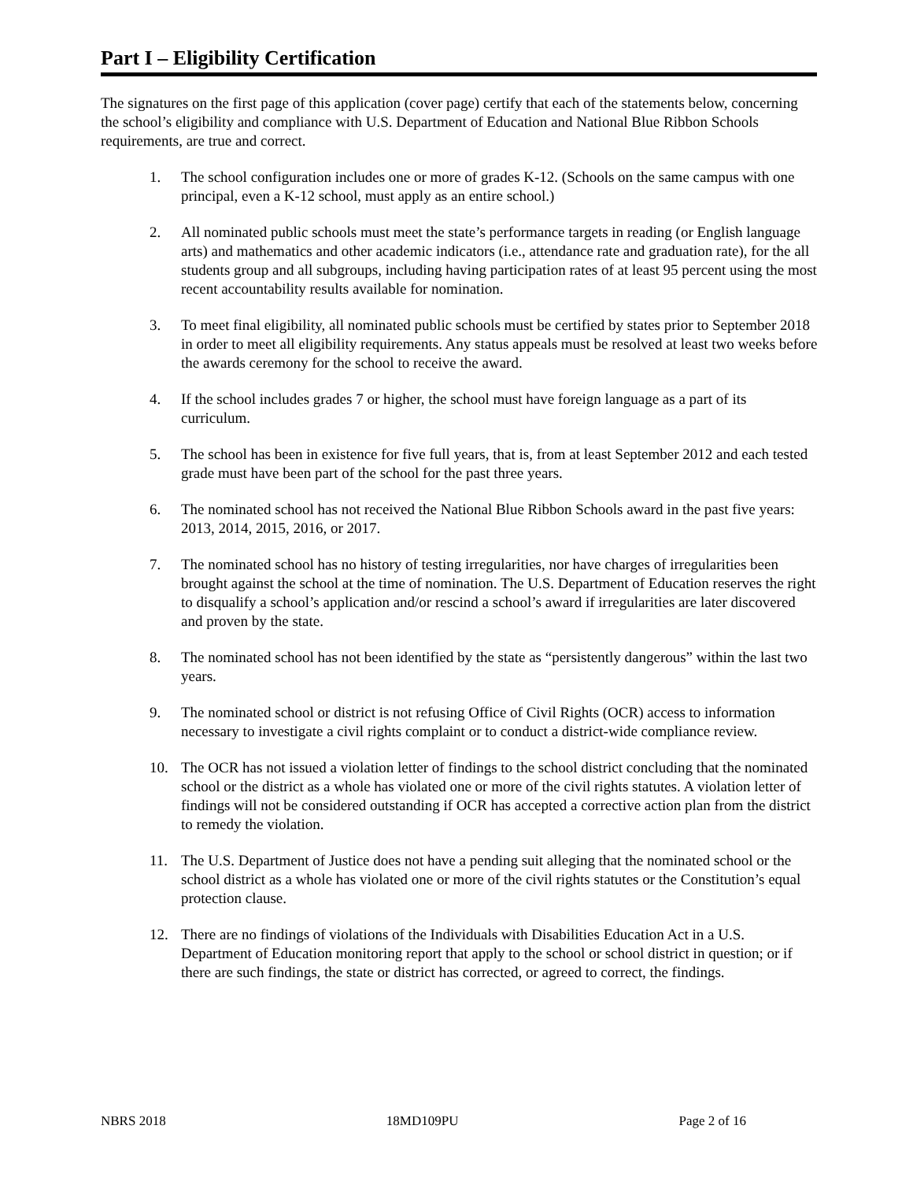Part I – Eligibility Certification
The signatures on the first page of this application (cover page) certify that each of the statements below, concerning the school’s eligibility and compliance with U.S. Department of Education and National Blue Ribbon Schools requirements, are true and correct.
1. The school configuration includes one or more of grades K-12. (Schools on the same campus with one principal, even a K-12 school, must apply as an entire school.)
2. All nominated public schools must meet the state’s performance targets in reading (or English language arts) and mathematics and other academic indicators (i.e., attendance rate and graduation rate), for the all students group and all subgroups, including having participation rates of at least 95 percent using the most recent accountability results available for nomination.
3. To meet final eligibility, all nominated public schools must be certified by states prior to September 2018 in order to meet all eligibility requirements. Any status appeals must be resolved at least two weeks before the awards ceremony for the school to receive the award.
4. If the school includes grades 7 or higher, the school must have foreign language as a part of its curriculum.
5. The school has been in existence for five full years, that is, from at least September 2012 and each tested grade must have been part of the school for the past three years.
6. The nominated school has not received the National Blue Ribbon Schools award in the past five years: 2013, 2014, 2015, 2016, or 2017.
7. The nominated school has no history of testing irregularities, nor have charges of irregularities been brought against the school at the time of nomination. The U.S. Department of Education reserves the right to disqualify a school’s application and/or rescind a school’s award if irregularities are later discovered and proven by the state.
8. The nominated school has not been identified by the state as “persistently dangerous” within the last two years.
9. The nominated school or district is not refusing Office of Civil Rights (OCR) access to information necessary to investigate a civil rights complaint or to conduct a district-wide compliance review.
10. The OCR has not issued a violation letter of findings to the school district concluding that the nominated school or the district as a whole has violated one or more of the civil rights statutes. A violation letter of findings will not be considered outstanding if OCR has accepted a corrective action plan from the district to remedy the violation.
11. The U.S. Department of Justice does not have a pending suit alleging that the nominated school or the school district as a whole has violated one or more of the civil rights statutes or the Constitution’s equal protection clause.
12. There are no findings of violations of the Individuals with Disabilities Education Act in a U.S. Department of Education monitoring report that apply to the school or school district in question; or if there are such findings, the state or district has corrected, or agreed to correct, the findings.
NBRS 2018 18MD109PU Page 2 of 16